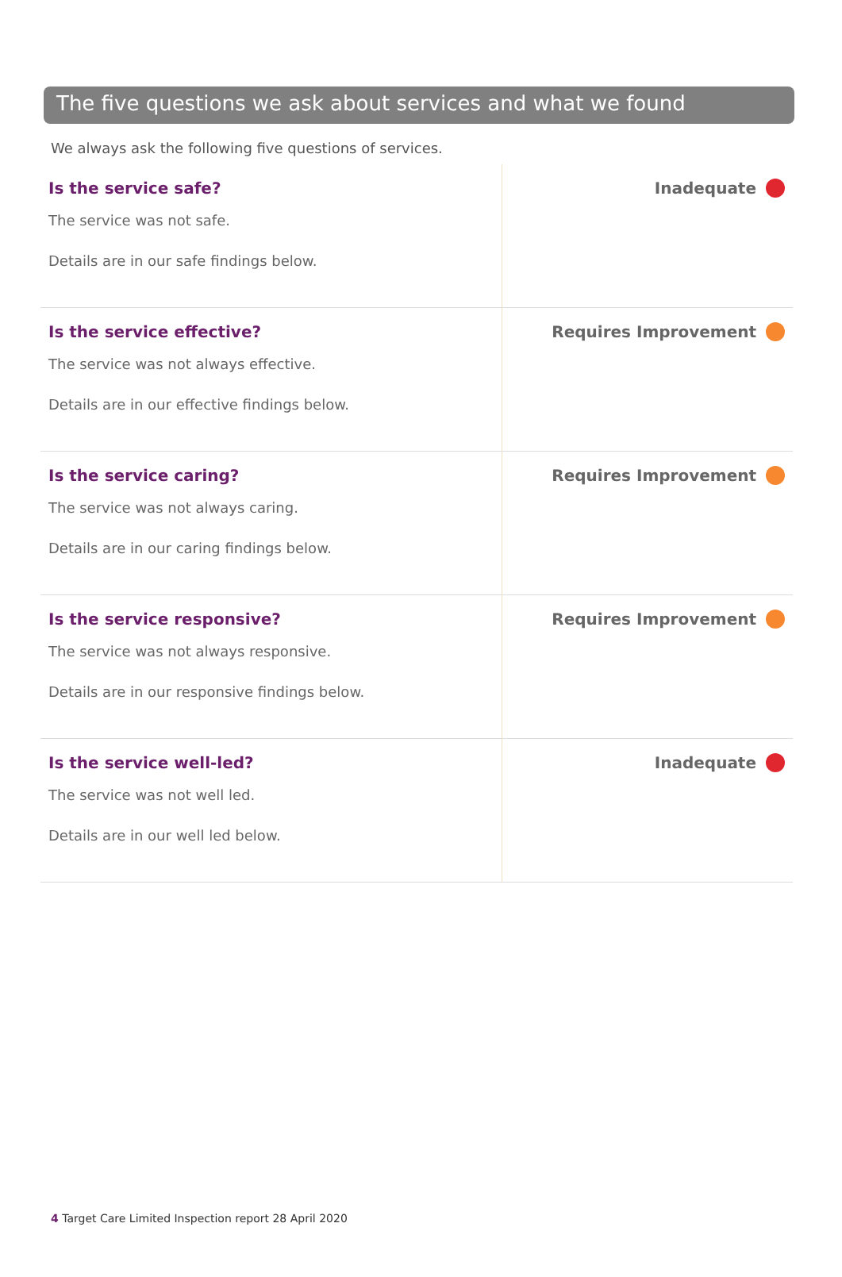The five questions we ask about services and what we found
We always ask the following five questions of services.
| Is the service safe? The service was not safe. Details are in our safe findings below. | Inadequate |
| Is the service effective? The service was not always effective. Details are in our effective findings below. | Requires Improvement |
| Is the service caring? The service was not always caring. Details are in our caring findings below. | Requires Improvement |
| Is the service responsive? The service was not always responsive. Details are in our responsive findings below. | Requires Improvement |
| Is the service well-led? The service was not well led. Details are in our well led below. | Inadequate |
4 Target Care Limited Inspection report 28 April 2020